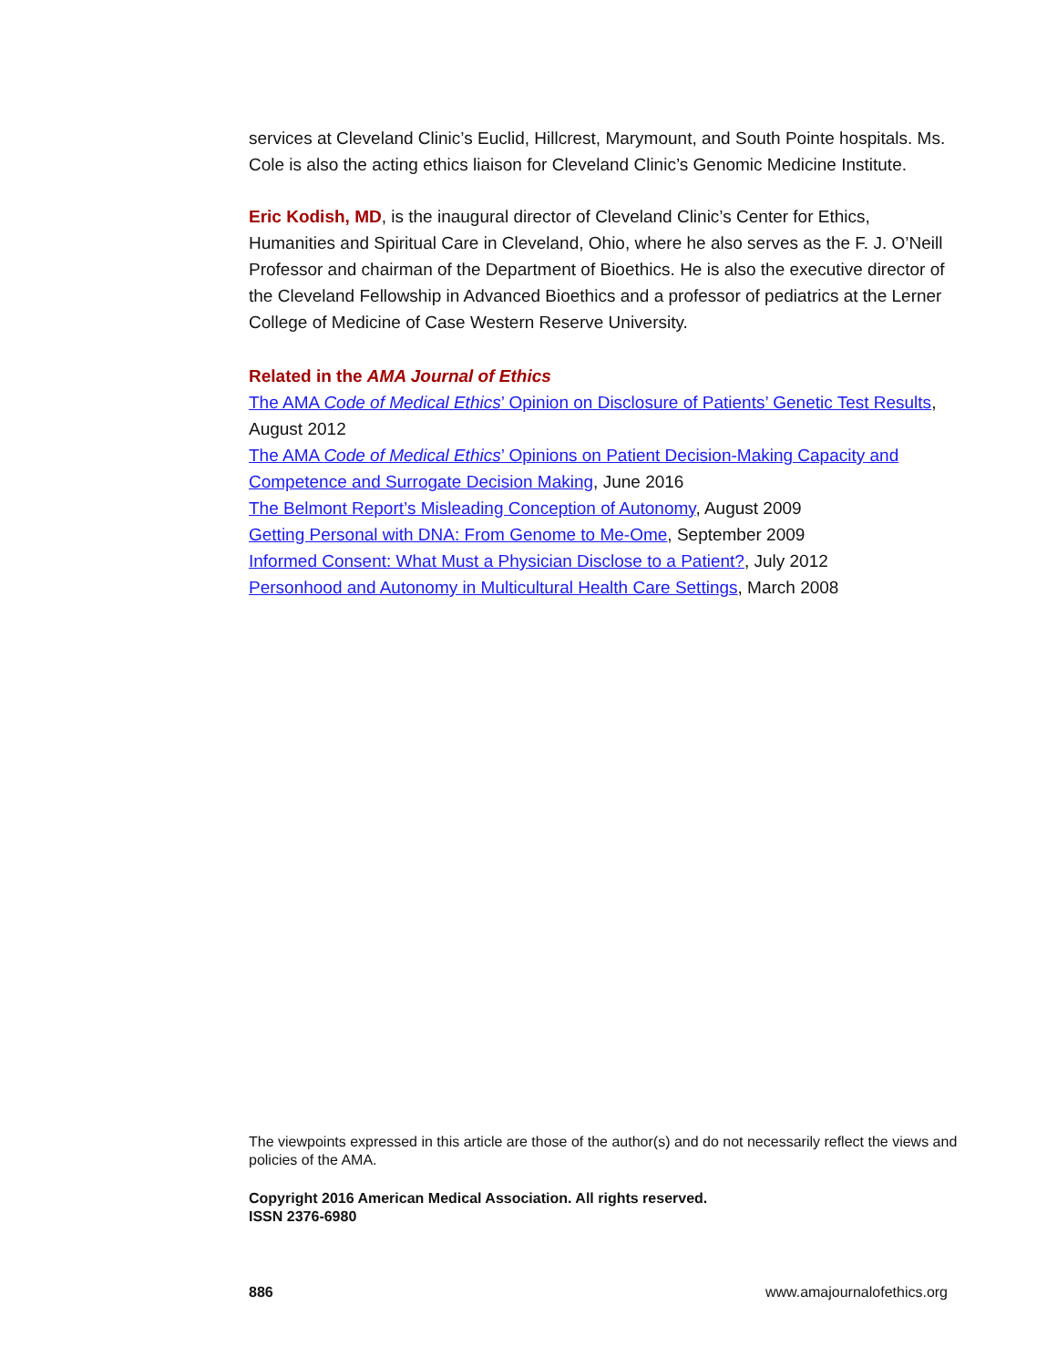services at Cleveland Clinic’s Euclid, Hillcrest, Marymount, and South Pointe hospitals. Ms. Cole is also the acting ethics liaison for Cleveland Clinic’s Genomic Medicine Institute.
Eric Kodish, MD, is the inaugural director of Cleveland Clinic’s Center for Ethics, Humanities and Spiritual Care in Cleveland, Ohio, where he also serves as the F. J. O’Neill Professor and chairman of the Department of Bioethics. He is also the executive director of the Cleveland Fellowship in Advanced Bioethics and a professor of pediatrics at the Lerner College of Medicine of Case Western Reserve University.
Related in the AMA Journal of Ethics
The AMA Code of Medical Ethics’ Opinion on Disclosure of Patients’ Genetic Test Results, August 2012
The AMA Code of Medical Ethics’ Opinions on Patient Decision-Making Capacity and Competence and Surrogate Decision Making, June 2016
The Belmont Report’s Misleading Conception of Autonomy, August 2009
Getting Personal with DNA: From Genome to Me-Ome, September 2009
Informed Consent: What Must a Physician Disclose to a Patient?, July 2012
Personhood and Autonomy in Multicultural Health Care Settings, March 2008
The viewpoints expressed in this article are those of the author(s) and do not necessarily reflect the views and policies of the AMA.
Copyright 2016 American Medical Association. All rights reserved.
ISSN 2376-6980
886 www.amajournalofethics.org